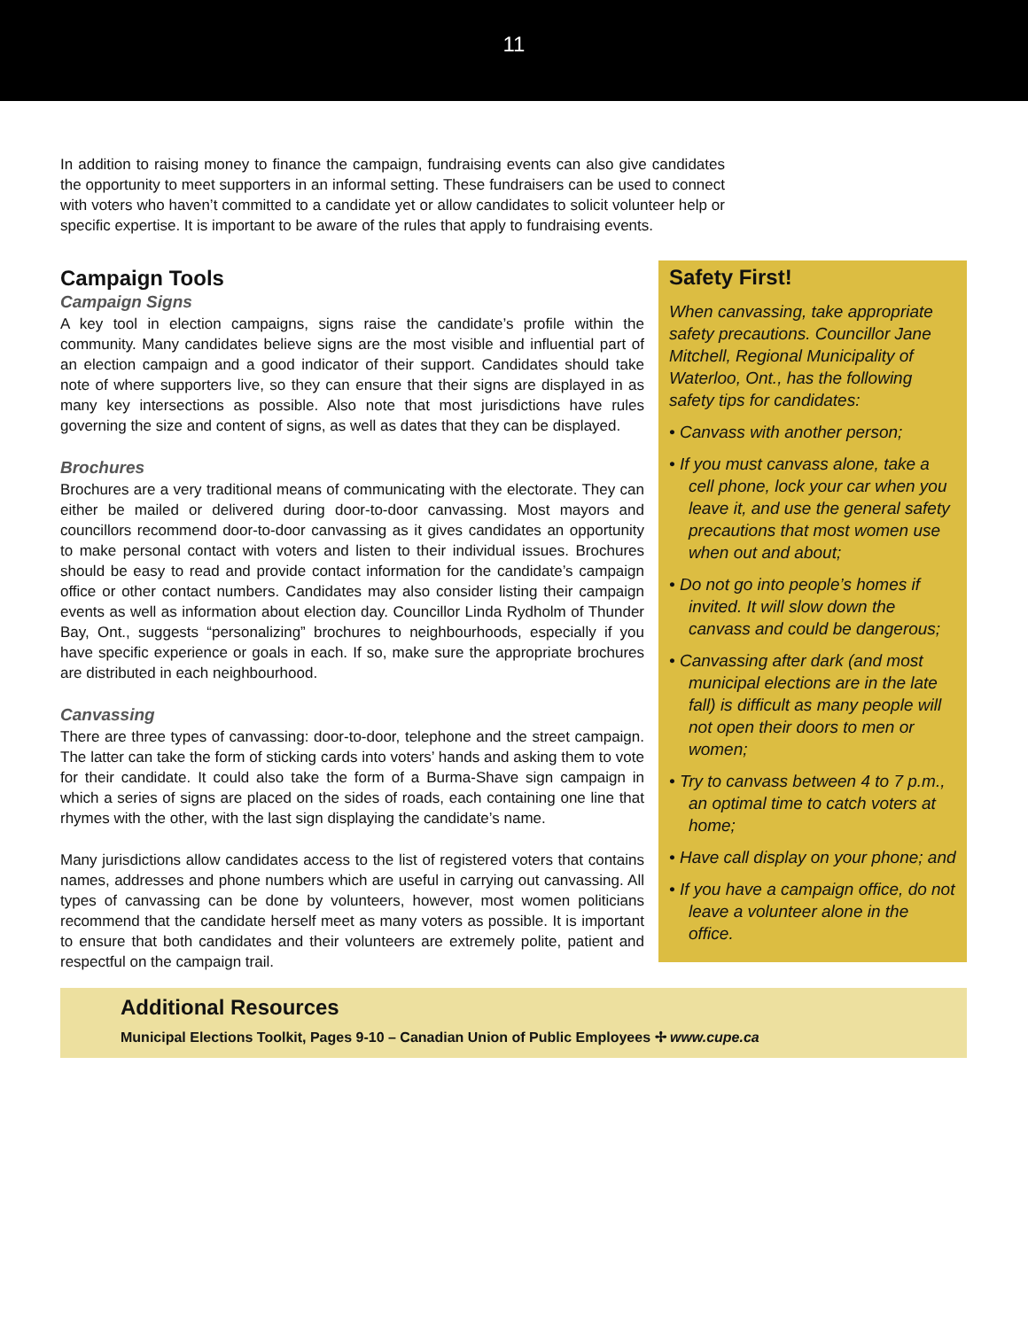11
In addition to raising money to finance the campaign, fundraising events can also give candidates the opportunity to meet supporters in an informal setting. These fundraisers can be used to connect with voters who haven’t committed to a candidate yet or allow candidates to solicit volunteer help or specific expertise. It is important to be aware of the rules that apply to fundraising events.
Campaign Tools
Campaign Signs
A key tool in election campaigns, signs raise the candidate’s profile within the community. Many candidates believe signs are the most visible and influential part of an election campaign and a good indicator of their support. Candidates should take note of where supporters live, so they can ensure that their signs are displayed in as many key intersections as possible. Also note that most jurisdictions have rules governing the size and content of signs, as well as dates that they can be displayed.
Brochures
Brochures are a very traditional means of communicating with the electorate. They can either be mailed or delivered during door-to-door canvassing. Most mayors and councillors recommend door-to-door canvassing as it gives candidates an opportunity to make personal contact with voters and listen to their individual issues. Brochures should be easy to read and provide contact information for the candidate’s campaign office or other contact numbers. Candidates may also consider listing their campaign events as well as information about election day. Councillor Linda Rydholm of Thunder Bay, Ont., suggests “personalizing” brochures to neighbourhoods, especially if you have specific experience or goals in each. If so, make sure the appropriate brochures are distributed in each neighbourhood.
Canvassing
There are three types of canvassing: door-to-door, telephone and the street campaign. The latter can take the form of sticking cards into voters’ hands and asking them to vote for their candidate. It could also take the form of a Burma-Shave sign campaign in which a series of signs are placed on the sides of roads, each containing one line that rhymes with the other, with the last sign displaying the candidate’s name.
Many jurisdictions allow candidates access to the list of registered voters that contains names, addresses and phone numbers which are useful in carrying out canvassing. All types of canvassing can be done by volunteers, however, most women politicians recommend that the candidate herself meet as many voters as possible. It is important to ensure that both candidates and their volunteers are extremely polite, patient and respectful on the campaign trail.
Safety First!
When canvassing, take appropriate safety precautions. Councillor Jane Mitchell, Regional Municipality of Waterloo, Ont., has the following safety tips for candidates:
• Canvass with another person;
• If you must canvass alone, take a cell phone, lock your car when you leave it, and use the general safety precautions that most women use when out and about;
• Do not go into people’s homes if invited. It will slow down the canvass and could be dangerous;
• Canvassing after dark (and most municipal elections are in the late fall) is difficult as many people will not open their doors to men or women;
• Try to canvass between 4 to 7 p.m., an optimal time to catch voters at home;
• Have call display on your phone; and
• If you have a campaign office, do not leave a volunteer alone in the office.
Additional Resources
Municipal Elections Toolkit, Pages 9-10 – Canadian Union of Public Employees ✢ www.cupe.ca